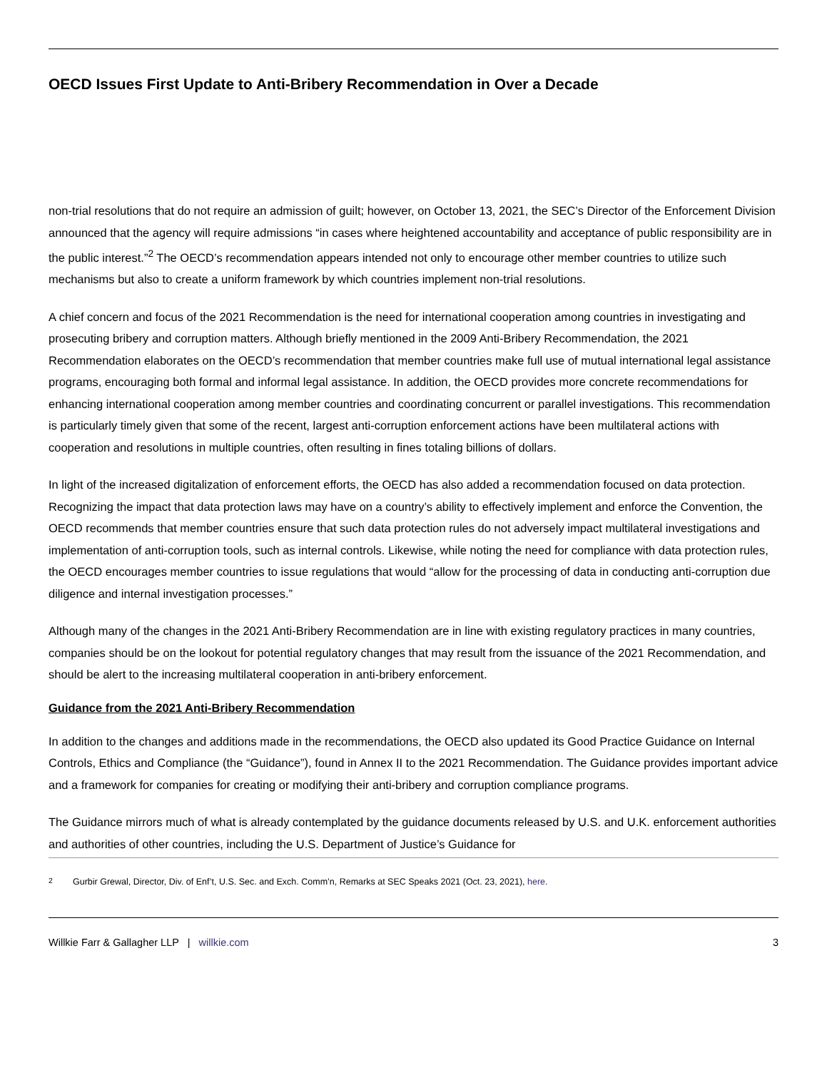OECD Issues First Update to Anti-Bribery Recommendation in Over a Decade
non-trial resolutions that do not require an admission of guilt; however, on October 13, 2021, the SEC’s Director of the Enforcement Division announced that the agency will require admissions “in cases where heightened accountability and acceptance of public responsibility are in the public interest.”<sup>2</sup> The OECD’s recommendation appears intended not only to encourage other member countries to utilize such mechanisms but also to create a uniform framework by which countries implement non-trial resolutions.
A chief concern and focus of the 2021 Recommendation is the need for international cooperation among countries in investigating and prosecuting bribery and corruption matters. Although briefly mentioned in the 2009 Anti-Bribery Recommendation, the 2021 Recommendation elaborates on the OECD’s recommendation that member countries make full use of mutual international legal assistance programs, encouraging both formal and informal legal assistance. In addition, the OECD provides more concrete recommendations for enhancing international cooperation among member countries and coordinating concurrent or parallel investigations. This recommendation is particularly timely given that some of the recent, largest anti-corruption enforcement actions have been multilateral actions with cooperation and resolutions in multiple countries, often resulting in fines totaling billions of dollars.
In light of the increased digitalization of enforcement efforts, the OECD has also added a recommendation focused on data protection. Recognizing the impact that data protection laws may have on a country’s ability to effectively implement and enforce the Convention, the OECD recommends that member countries ensure that such data protection rules do not adversely impact multilateral investigations and implementation of anti-corruption tools, such as internal controls. Likewise, while noting the need for compliance with data protection rules, the OECD encourages member countries to issue regulations that would “allow for the processing of data in conducting anti-corruption due diligence and internal investigation processes.”
Although many of the changes in the 2021 Anti-Bribery Recommendation are in line with existing regulatory practices in many countries, companies should be on the lookout for potential regulatory changes that may result from the issuance of the 2021 Recommendation, and should be alert to the increasing multilateral cooperation in anti-bribery enforcement.
Guidance from the 2021 Anti-Bribery Recommendation
In addition to the changes and additions made in the recommendations, the OECD also updated its Good Practice Guidance on Internal Controls, Ethics and Compliance (the “Guidance”), found in Annex II to the 2021 Recommendation. The Guidance provides important advice and a framework for companies for creating or modifying their anti-bribery and corruption compliance programs.
The Guidance mirrors much of what is already contemplated by the guidance documents released by U.S. and U.K. enforcement authorities and authorities of other countries, including the U.S. Department of Justice’s Guidance for
<sup>2</sup> Gurbir Grewal, Director, Div. of Enf’t, U.S. Sec. and Exch. Comm’n, Remarks at SEC Speaks 2021 (Oct. 23, 2021), here.
Willkie Farr & Gallagher LLP | willkie.com
3